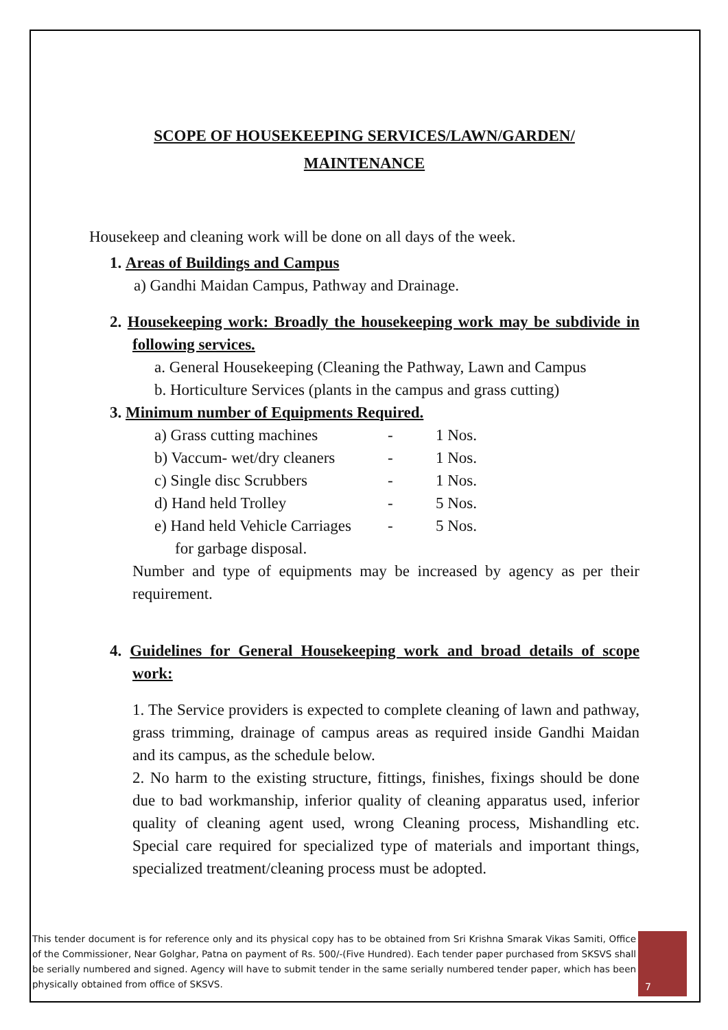SCOPE OF HOUSEKEEPING SERVICES/LAWN/GARDEN/
MAINTENANCE
Housekeep and cleaning work will be done on all days of the week.
1. Areas of Buildings and Campus
a) Gandhi Maidan Campus, Pathway and Drainage.
2. Housekeeping work: Broadly the housekeeping work may be subdivide in following services.
a. General Housekeeping (Cleaning the Pathway, Lawn and Campus
b. Horticulture Services (plants in the campus and grass cutting)
3. Minimum number of Equipments Required.
a) Grass cutting machines - 1 Nos.
b) Vaccum- wet/dry cleaners - 1 Nos.
c) Single disc Scrubbers - 1 Nos.
d) Hand held Trolley - 5 Nos.
e) Hand held Vehicle Carriages - 5 Nos.
for garbage disposal.
Number and type of equipments may be increased by agency as per their requirement.
4. Guidelines for General Housekeeping work and broad details of scope work:
1. The Service providers is expected to complete cleaning of lawn and pathway, grass trimming, drainage of campus areas as required inside Gandhi Maidan and its campus, as the schedule below.
2. No harm to the existing structure, fittings, finishes, fixings should be done due to bad workmanship, inferior quality of cleaning apparatus used, inferior quality of cleaning agent used, wrong Cleaning process, Mishandling etc. Special care required for specialized type of materials and important things, specialized treatment/cleaning process must be adopted.
This tender document is for reference only and its physical copy has to be obtained from Sri Krishna Smarak Vikas Samiti, Office of the Commissioner, Near Golghar, Patna on payment of Rs. 500/-(Five Hundred). Each tender paper purchased from SKSVS shall be serially numbered and signed. Agency will have to submit tender in the same serially numbered tender paper, which has been physically obtained from office of SKSVS.
7